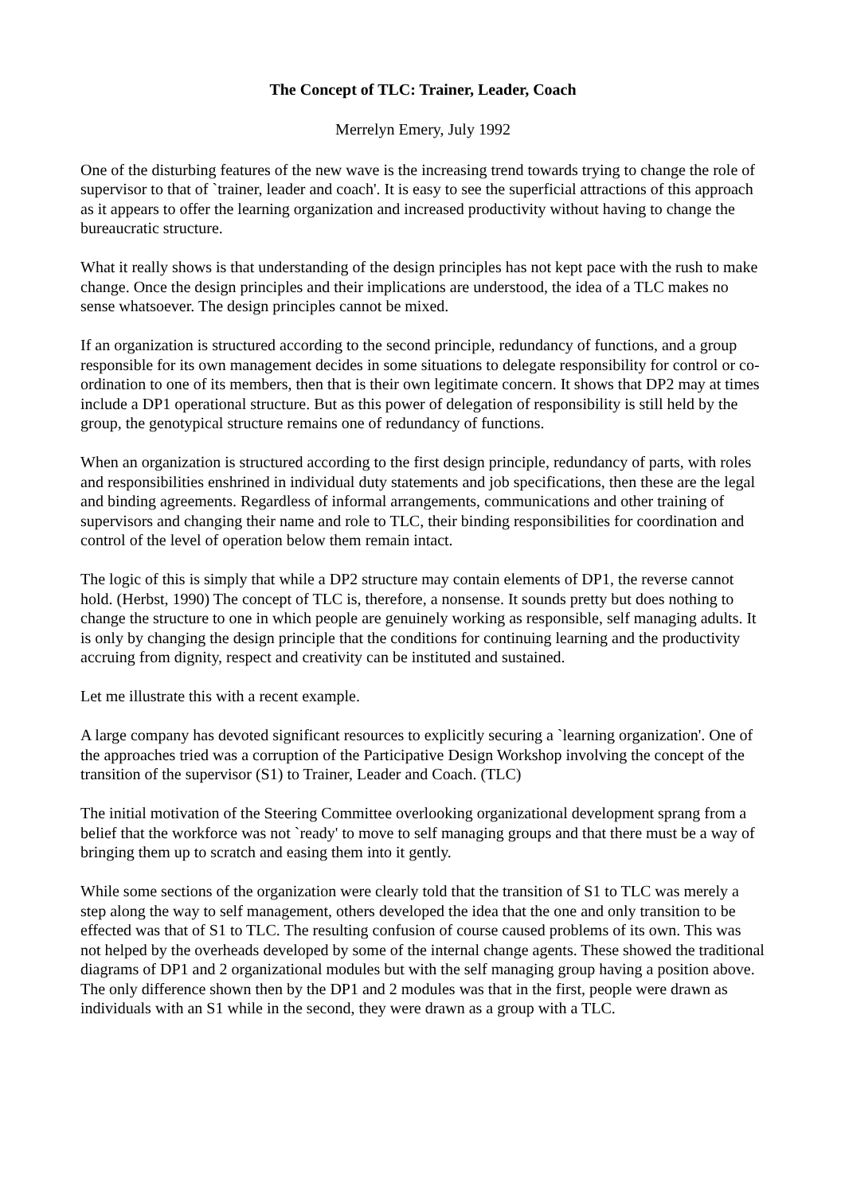The Concept of TLC: Trainer, Leader, Coach
Merrelyn Emery, July 1992
One of the disturbing features of the new wave is the increasing trend towards trying to change the role of supervisor to that of `trainer, leader and coach'. It is easy to see the superficial attractions of this approach as it appears to offer the learning organization and increased productivity without having to change the bureaucratic structure.
What it really shows is that understanding of the design principles has not kept pace with the rush to make change. Once the design principles and their implications are understood, the idea of a TLC makes no sense whatsoever. The design principles cannot be mixed.
If an organization is structured according to the second principle, redundancy of functions, and a group responsible for its own management decides in some situations to delegate responsibility for control or co-ordination to one of its members, then that is their own legitimate concern. It shows that DP2 may at times include a DP1 operational structure. But as this power of delegation of responsibility is still held by the group, the genotypical structure remains one of redundancy of functions.
When an organization is structured according to the first design principle, redundancy of parts, with roles and responsibilities enshrined in individual duty statements and job specifications, then these are the legal and binding agreements. Regardless of informal arrangements, communications and other training of supervisors and changing their name and role to TLC, their binding responsibilities for coordination and control of the level of operation below them remain intact.
The logic of this is simply that while a DP2 structure may contain elements of DP1, the reverse cannot hold. (Herbst, 1990) The concept of TLC is, therefore, a nonsense. It sounds pretty but does nothing to change the structure to one in which people are genuinely working as responsible, self managing adults. It is only by changing the design principle that the conditions for continuing learning and the productivity accruing from dignity, respect and creativity can be instituted and sustained.
Let me illustrate this with a recent example.
A large company has devoted significant resources to explicitly securing a `learning organization'. One of the approaches tried was a corruption of the Participative Design Workshop involving the concept of the transition of the supervisor (S1) to Trainer, Leader and Coach. (TLC)
The initial motivation of the Steering Committee overlooking organizational development sprang from a belief that the workforce was not `ready' to move to self managing groups and that there must be a way of bringing them up to scratch and easing them into it gently.
While some sections of the organization were clearly told that the transition of S1 to TLC was merely a step along the way to self management, others developed the idea that the one and only transition to be effected was that of S1 to TLC. The resulting confusion of course caused problems of its own. This was not helped by the overheads developed by some of the internal change agents. These showed the traditional diagrams of DP1 and 2 organizational modules but with the self managing group having a position above. The only difference shown then by the DP1 and 2 modules was that in the first, people were drawn as individuals with an S1 while in the second, they were drawn as a group with a TLC.